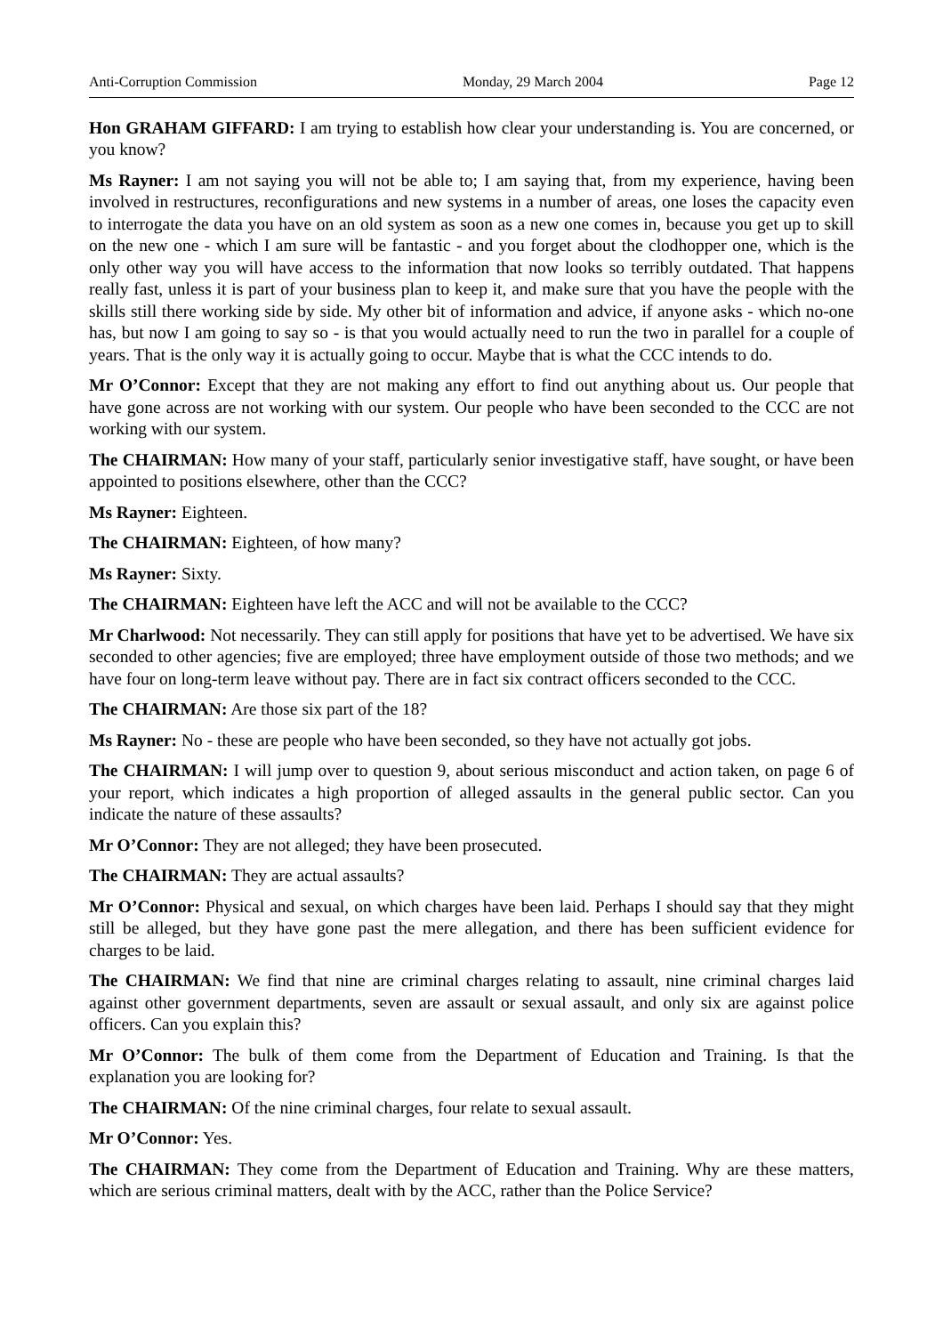Anti-Corruption Commission Monday, 29 March 2004 Page 12
Hon GRAHAM GIFFARD: I am trying to establish how clear your understanding is. You are concerned, or you know?
Ms Rayner: I am not saying you will not be able to; I am saying that, from my experience, having been involved in restructures, reconfigurations and new systems in a number of areas, one loses the capacity even to interrogate the data you have on an old system as soon as a new one comes in, because you get up to skill on the new one - which I am sure will be fantastic - and you forget about the clodhopper one, which is the only other way you will have access to the information that now looks so terribly outdated. That happens really fast, unless it is part of your business plan to keep it, and make sure that you have the people with the skills still there working side by side. My other bit of information and advice, if anyone asks - which no-one has, but now I am going to say so - is that you would actually need to run the two in parallel for a couple of years. That is the only way it is actually going to occur. Maybe that is what the CCC intends to do.
Mr O’Connor: Except that they are not making any effort to find out anything about us. Our people that have gone across are not working with our system. Our people who have been seconded to the CCC are not working with our system.
The CHAIRMAN: How many of your staff, particularly senior investigative staff, have sought, or have been appointed to positions elsewhere, other than the CCC?
Ms Rayner: Eighteen.
The CHAIRMAN: Eighteen, of how many?
Ms Rayner: Sixty.
The CHAIRMAN: Eighteen have left the ACC and will not be available to the CCC?
Mr Charlwood: Not necessarily. They can still apply for positions that have yet to be advertised. We have six seconded to other agencies; five are employed; three have employment outside of those two methods; and we have four on long-term leave without pay. There are in fact six contract officers seconded to the CCC.
The CHAIRMAN: Are those six part of the 18?
Ms Rayner: No - these are people who have been seconded, so they have not actually got jobs.
The CHAIRMAN: I will jump over to question 9, about serious misconduct and action taken, on page 6 of your report, which indicates a high proportion of alleged assaults in the general public sector. Can you indicate the nature of these assaults?
Mr O’Connor: They are not alleged; they have been prosecuted.
The CHAIRMAN: They are actual assaults?
Mr O’Connor: Physical and sexual, on which charges have been laid. Perhaps I should say that they might still be alleged, but they have gone past the mere allegation, and there has been sufficient evidence for charges to be laid.
The CHAIRMAN: We find that nine are criminal charges relating to assault, nine criminal charges laid against other government departments, seven are assault or sexual assault, and only six are against police officers. Can you explain this?
Mr O’Connor: The bulk of them come from the Department of Education and Training. Is that the explanation you are looking for?
The CHAIRMAN: Of the nine criminal charges, four relate to sexual assault.
Mr O’Connor: Yes.
The CHAIRMAN: They come from the Department of Education and Training. Why are these matters, which are serious criminal matters, dealt with by the ACC, rather than the Police Service?